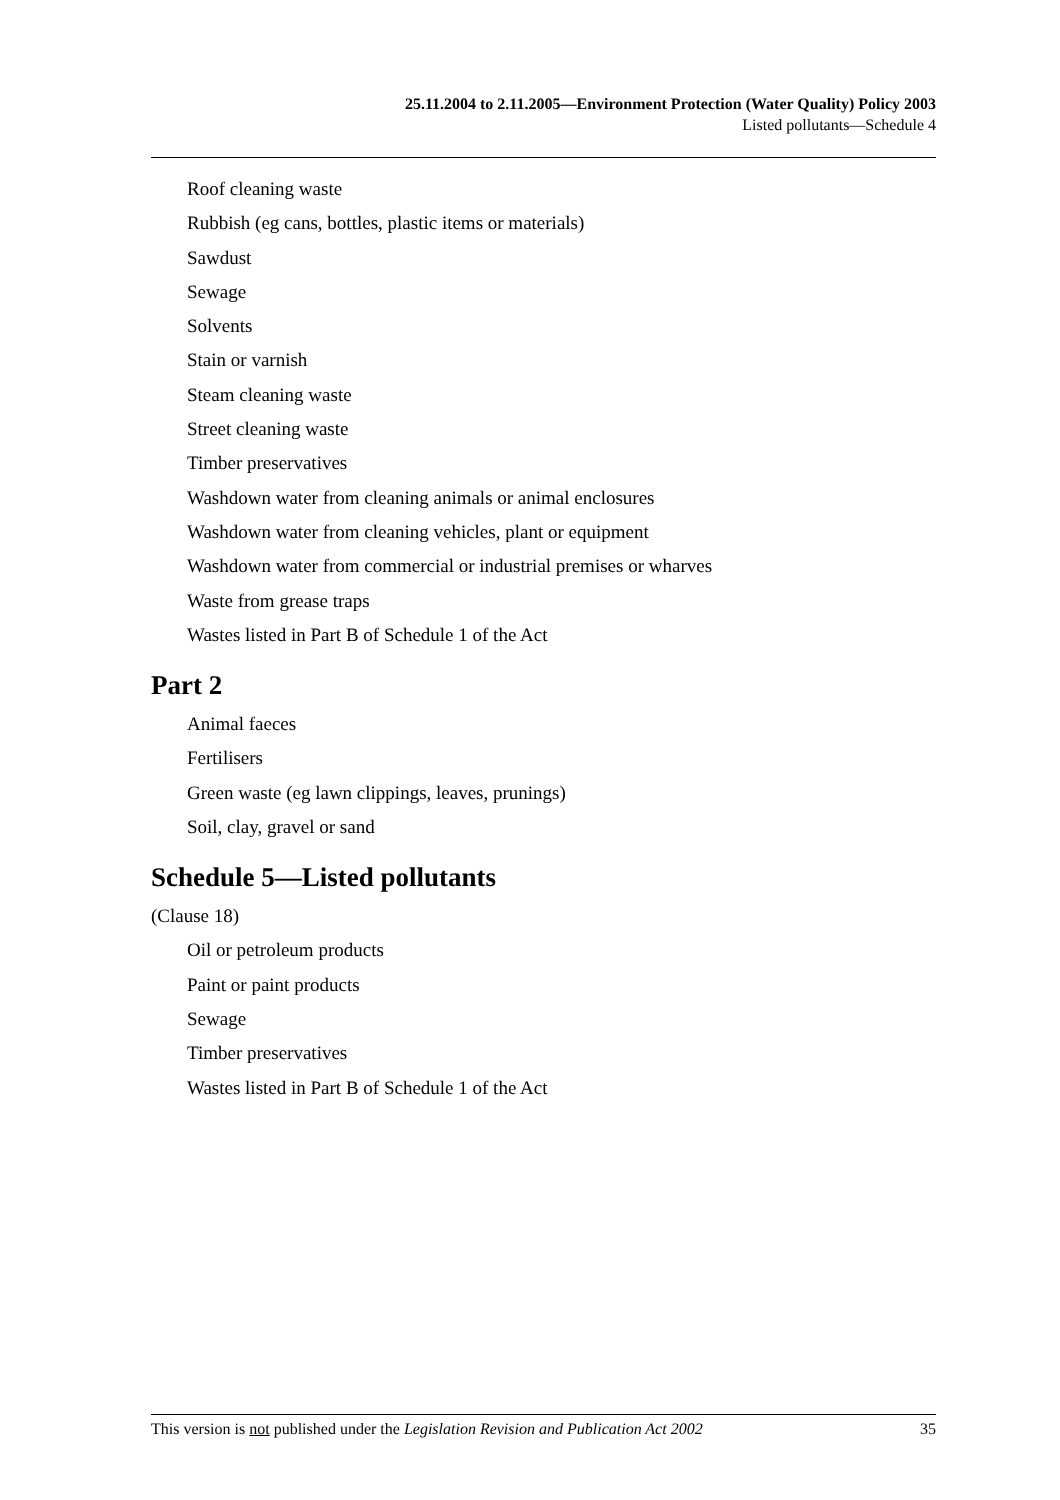25.11.2004 to 2.11.2005—Environment Protection (Water Quality) Policy 2003
Listed pollutants—Schedule 4
Roof cleaning waste
Rubbish (eg cans, bottles, plastic items or materials)
Sawdust
Sewage
Solvents
Stain or varnish
Steam cleaning waste
Street cleaning waste
Timber preservatives
Washdown water from cleaning animals or animal enclosures
Washdown water from cleaning vehicles, plant or equipment
Washdown water from commercial or industrial premises or wharves
Waste from grease traps
Wastes listed in Part B of Schedule 1 of the Act
Part 2
Animal faeces
Fertilisers
Green waste (eg lawn clippings, leaves, prunings)
Soil, clay, gravel or sand
Schedule 5—Listed pollutants
(Clause 18)
Oil or petroleum products
Paint or paint products
Sewage
Timber preservatives
Wastes listed in Part B of Schedule 1 of the Act
This version is not published under the Legislation Revision and Publication Act 2002 35